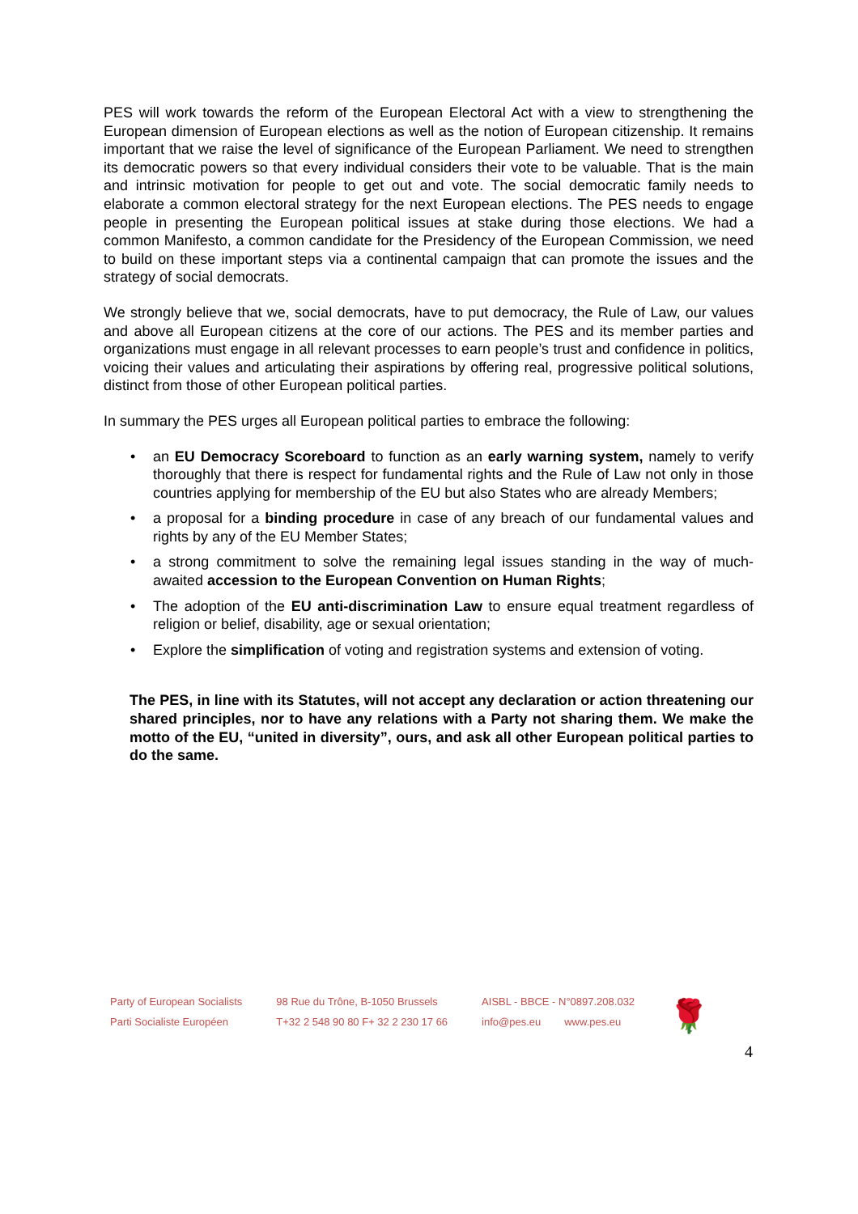PES will work towards the reform of the European Electoral Act with a view to strengthening the European dimension of European elections as well as the notion of European citizenship. It remains important that we raise the level of significance of the European Parliament. We need to strengthen its democratic powers so that every individual considers their vote to be valuable. That is the main and intrinsic motivation for people to get out and vote. The social democratic family needs to elaborate a common electoral strategy for the next European elections. The PES needs to engage people in presenting the European political issues at stake during those elections. We had a common Manifesto, a common candidate for the Presidency of the European Commission, we need to build on these important steps via a continental campaign that can promote the issues and the strategy of social democrats.
We strongly believe that we, social democrats, have to put democracy, the Rule of Law, our values and above all European citizens at the core of our actions. The PES and its member parties and organizations must engage in all relevant processes to earn people’s trust and confidence in politics, voicing their values and articulating their aspirations by offering real, progressive political solutions, distinct from those of other European political parties.
In summary the PES urges all European political parties to embrace the following:
• an EU Democracy Scoreboard to function as an early warning system, namely to verify thoroughly that there is respect for fundamental rights and the Rule of Law not only in those countries applying for membership of the EU but also States who are already Members;
• a proposal for a binding procedure in case of any breach of our fundamental values and rights by any of the EU Member States;
• a strong commitment to solve the remaining legal issues standing in the way of much-awaited accession to the European Convention on Human Rights;
• The adoption of the EU anti-discrimination Law to ensure equal treatment regardless of religion or belief, disability, age or sexual orientation;
• Explore the simplification of voting and registration systems and extension of voting.
The PES, in line with its Statutes, will not accept any declaration or action threatening our shared principles, nor to have any relations with a Party not sharing them. We make the motto of the EU, “united in diversity”, ours, and ask all other European political parties to do the same.
Party of European Socialists
Parti Socialiste Européen
98 Rue du Trône, B-1050 Brussels
T+32 2 548 90 80 F+ 32 2 230 17 66
AISBL - BBCE - N°0897.208.032
info@pes.eu www.pes.eu
🌹
4